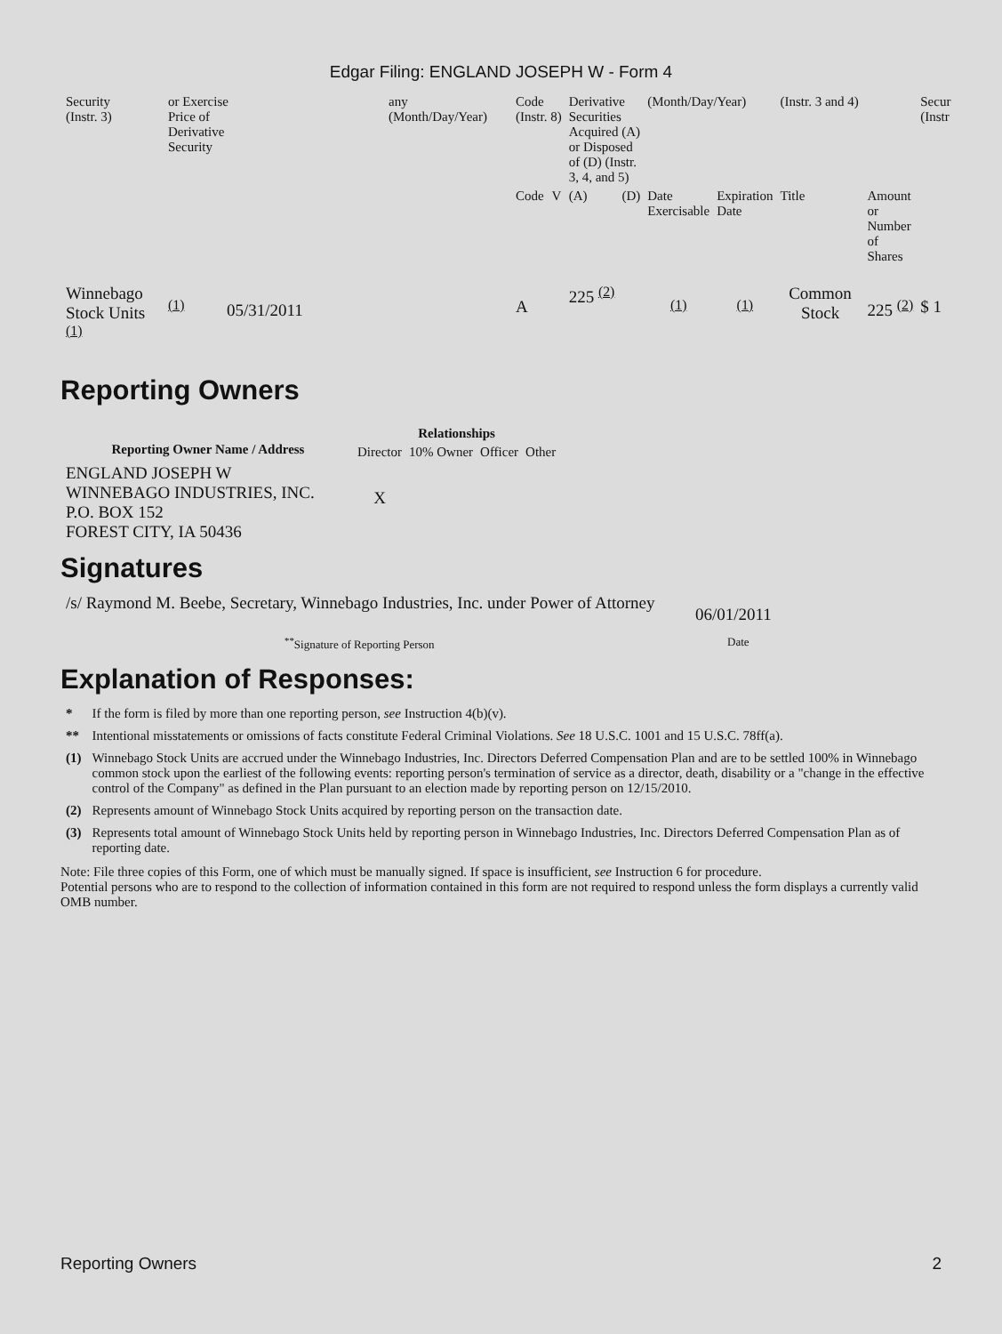Edgar Filing: ENGLAND JOSEPH W - Form 4
| Security (Instr. 3) | or Exercise Price of Derivative Security | any (Month/Day/Year) | Code (Instr. 8) | | Derivative Securities Acquired (A) or Disposed of (D) (Instr. 3, 4, and 5) | | (Month/Day/Year) | | (Instr. 3 and 4) | | Secur (Instr |
| | | | Code | V | (A) | (D) | Date Exercisable | Expiration Date | Title | Amount or Number of Shares | |
| Winnebago Stock Units <sup>(1)</sup> | <sup>(1)</sup> 05/31/2011 | | A | | 225 <sup>(2)</sup> | | <sup>(1)</sup> | <sup>(1)</sup> | Common Stock | 225 <sup>(2)</sup> | $ 1 |
Reporting Owners
| Reporting Owner Name / Address | Relationships | | | |
| --- | --- | --- | --- | --- |
| | Director | 10% Owner | Officer | Other |
| ENGLAND JOSEPH W WINNEBAGO INDUSTRIES, INC. P.O. BOX 152 FOREST CITY, IA 50436 | X | | | |
Signatures
| /s/ Raymond M. Beebe, Secretary, Winnebago Industries, Inc. under Power of Attorney | 06/01/2011 |
| <sup>**</sup> Signature of Reporting Person | Date |
Explanation of Responses:
| * | If the form is filed by more than one reporting person, see Instruction 4(b)(v). |
| ** | Intentional misstatements or omissions of facts constitute Federal Criminal Violations. See 18 U.S.C. 1001 and 15 U.S.C. 78ff(a). |
| (1) | Winnebago Stock Units are accrued under the Winnebago Industries, Inc. Directors Deferred Compensation Plan and are to be settled 100% in Winnebago common stock upon the earliest of the following events: reporting person's termination of service as a director, death, disability or a "change in the effective control of the Company" as defined in the Plan pursuant to an election made by reporting person on 12/15/2010. |
| (2) | Represents amount of Winnebago Stock Units acquired by reporting person on the transaction date. |
| (3) | Represents total amount of Winnebago Stock Units held by reporting person in Winnebago Industries, Inc. Directors Deferred Compensation Plan as of reporting date. |
Note: File three copies of this Form, one of which must be manually signed. If space is insufficient, see Instruction 6 for procedure.
Potential persons who are to respond to the collection of information contained in this form are not required to respond unless the form displays a currently valid OMB number.
Reporting Owners 2